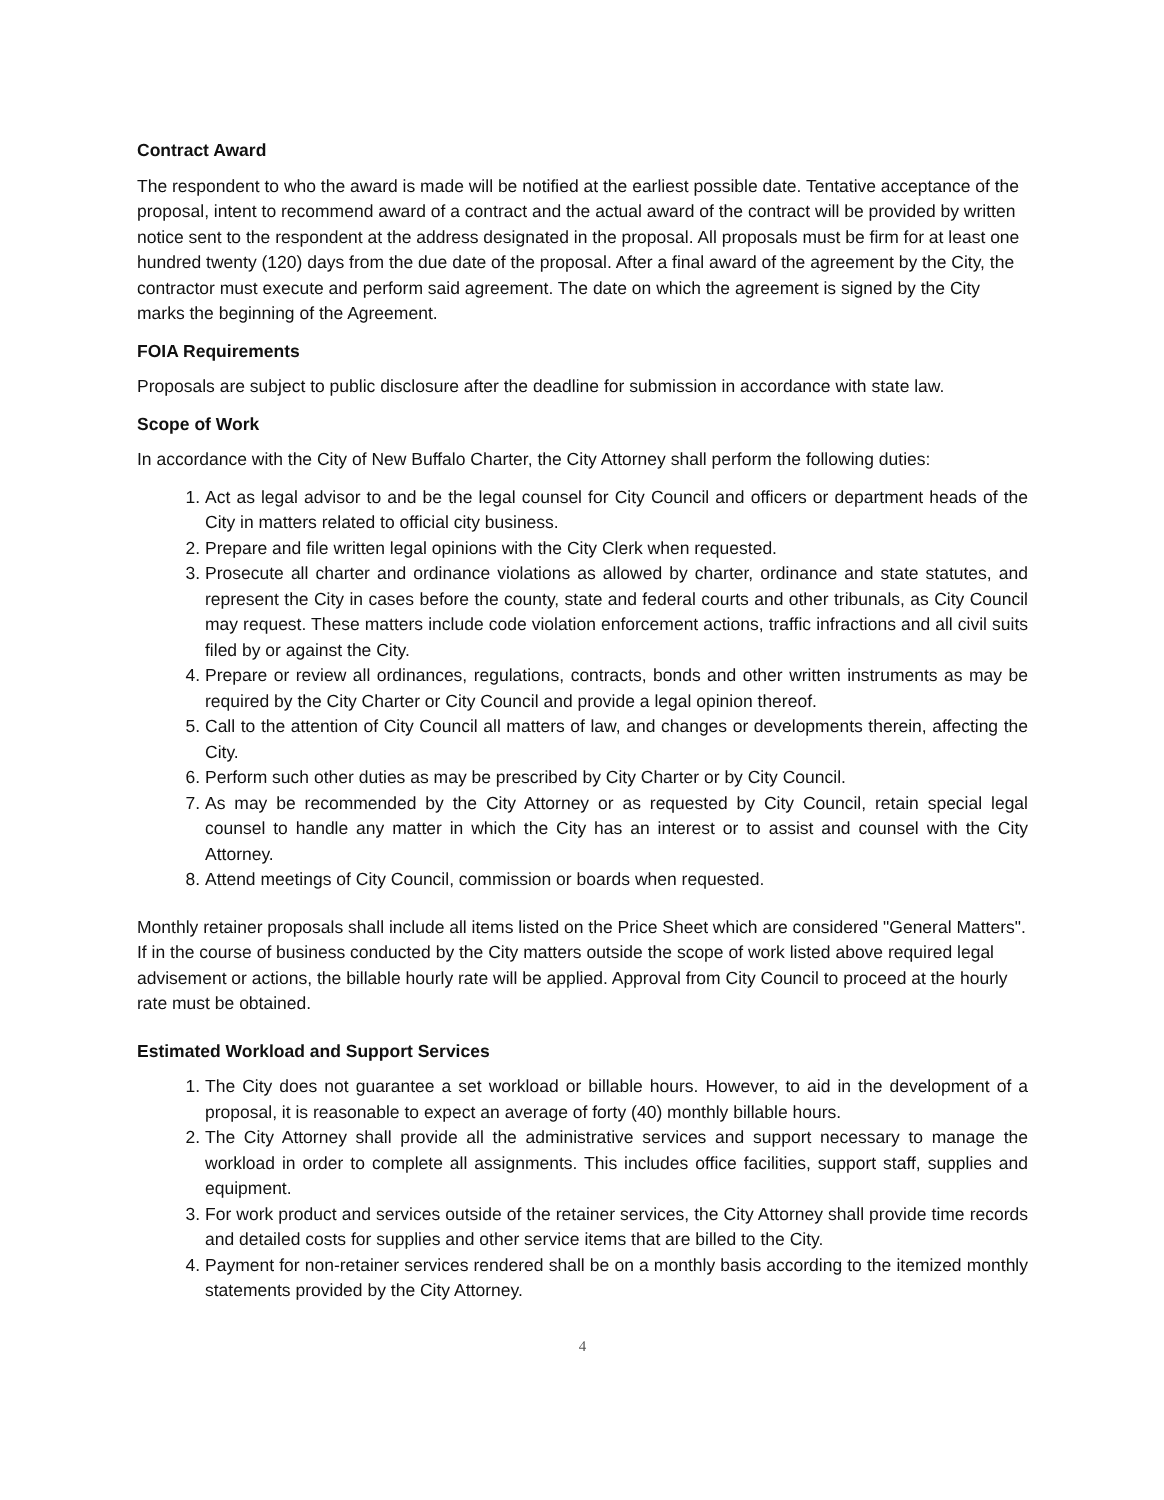Contract Award
The respondent to who the award is made will be notified at the earliest possible date. Tentative acceptance of the proposal, intent to recommend award of a contract and the actual award of the contract will be provided by written notice sent to the respondent at the address designated in the proposal. All proposals must be firm for at least one hundred twenty (120) days from the due date of the proposal. After a final award of the agreement by the City, the contractor must execute and perform said agreement. The date on which the agreement is signed by the City marks the beginning of the Agreement.
FOIA Requirements
Proposals are subject to public disclosure after the deadline for submission in accordance with state law.
Scope of Work
In accordance with the City of New Buffalo Charter, the City Attorney shall perform the following duties:
1. Act as legal advisor to and be the legal counsel for City Council and officers or department heads of the City in matters related to official city business.
2. Prepare and file written legal opinions with the City Clerk when requested.
3. Prosecute all charter and ordinance violations as allowed by charter, ordinance and state statutes, and represent the City in cases before the county, state and federal courts and other tribunals, as City Council may request. These matters include code violation enforcement actions, traffic infractions and all civil suits filed by or against the City.
4. Prepare or review all ordinances, regulations, contracts, bonds and other written instruments as may be required by the City Charter or City Council and provide a legal opinion thereof.
5. Call to the attention of City Council all matters of law, and changes or developments therein, affecting the City.
6. Perform such other duties as may be prescribed by City Charter or by City Council.
7. As may be recommended by the City Attorney or as requested by City Council, retain special legal counsel to handle any matter in which the City has an interest or to assist and counsel with the City Attorney.
8. Attend meetings of City Council, commission or boards when requested.
Monthly retainer proposals shall include all items listed on the Price Sheet which are considered "General Matters". If in the course of business conducted by the City matters outside the scope of work listed above required legal advisement or actions, the billable hourly rate will be applied. Approval from City Council to proceed at the hourly rate must be obtained.
Estimated Workload and Support Services
1. The City does not guarantee a set workload or billable hours. However, to aid in the development of a proposal, it is reasonable to expect an average of forty (40) monthly billable hours.
2. The City Attorney shall provide all the administrative services and support necessary to manage the workload in order to complete all assignments. This includes office facilities, support staff, supplies and equipment.
3. For work product and services outside of the retainer services, the City Attorney shall provide time records and detailed costs for supplies and other service items that are billed to the City.
4. Payment for non-retainer services rendered shall be on a monthly basis according to the itemized monthly statements provided by the City Attorney.
4